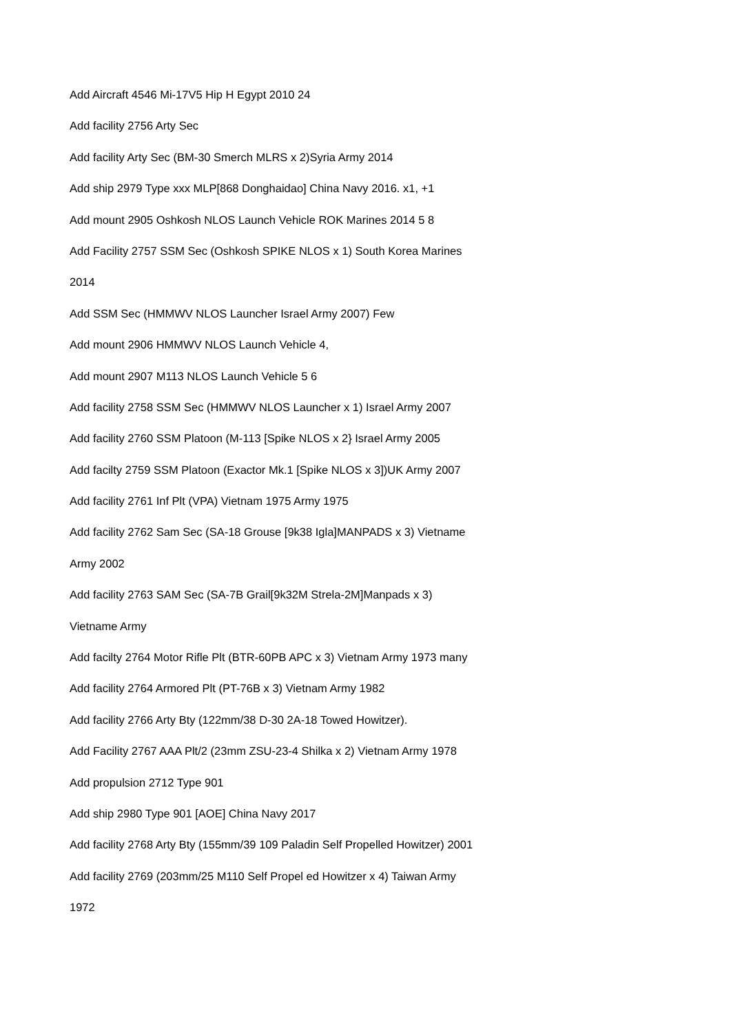Add Aircraft 4546 Mi-17V5 Hip H Egypt 2010 24
Add facility 2756 Arty Sec
Add facility Arty Sec (BM-30 Smerch MLRS x 2)Syria Army 2014
Add ship 2979 Type xxx MLP[868 Donghaidao] China Navy 2016. x1, +1
Add mount 2905 Oshkosh NLOS Launch Vehicle ROK Marines 2014 5 8
Add Facility 2757 SSM Sec (Oshkosh SPIKE NLOS x 1) South Korea Marines
2014
Add SSM Sec (HMMWV NLOS Launcher Israel Army 2007) Few
Add mount 2906 HMMWV NLOS Launch Vehicle 4,
Add mount 2907 M113 NLOS Launch Vehicle 5 6
Add facility 2758 SSM Sec (HMMWV NLOS Launcher x 1) Israel Army 2007
Add facility 2760 SSM Platoon (M-113 [Spike NLOS x 2} Israel Army 2005
Add facilty 2759 SSM Platoon (Exactor Mk.1 [Spike NLOS x 3])UK Army 2007
Add facility 2761 Inf Plt (VPA) Vietnam 1975 Army 1975
Add facility 2762 Sam Sec (SA-18 Grouse [9k38 Igla]MANPADS x 3) Vietname
Army 2002
Add facility 2763 SAM Sec (SA-7B Grail[9k32M Strela-2M]Manpads x 3)
Vietname Army
Add facilty 2764 Motor Rifle Plt (BTR-60PB APC x 3) Vietnam Army 1973 many
Add facility 2764 Armored Plt (PT-76B x 3) Vietnam Army 1982
Add facility 2766 Arty Bty (122mm/38 D-30 2A-18 Towed Howitzer).
Add Facility 2767 AAA Plt/2 (23mm ZSU-23-4 Shilka x 2) Vietnam Army 1978
Add propulsion 2712 Type 901
Add ship 2980 Type 901 [AOE] China Navy 2017
Add facility 2768 Arty Bty (155mm/39 109 Paladin Self Propelled Howitzer) 2001
Add facility 2769 (203mm/25 M110 Self Propel ed Howitzer x 4) Taiwan Army
1972